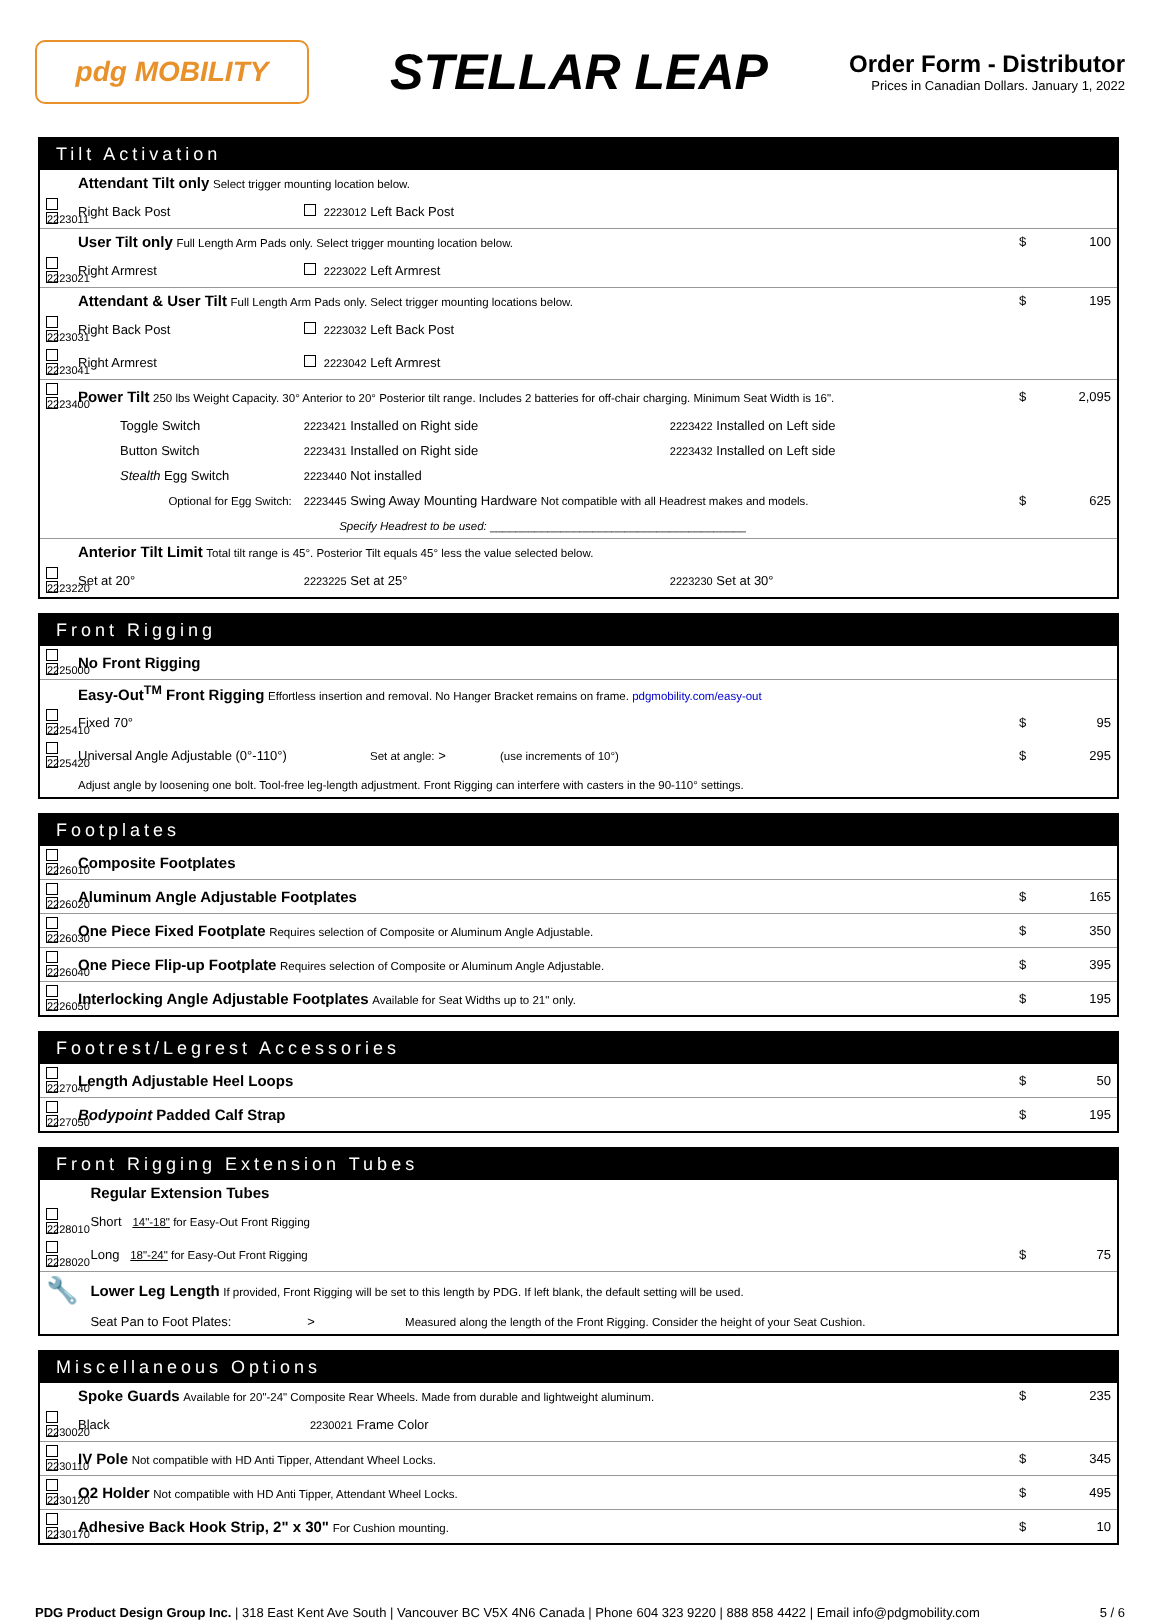pdg MOBILITY
STELLAR LEAP
Order Form - Distributor
Prices in Canadian Dollars. January 1, 2022
Tilt Activation
| | Attendant Tilt only Select trigger mounting location below. | | | | |
| 2223011 | Right Back Post | 2223012 Left Back Post | | | |
| | User Tilt only Full Length Arm Pads only. Select trigger mounting location below. | | | $ | 100 |
| 2223021 | Right Armrest | 2223022 Left Armrest | | | |
| | Attendant & User Tilt Full Length Arm Pads only. Select trigger mounting locations below. | | | $ | 195 |
| 2223031 | Right Back Post | 2223032 Left Back Post | | | |
| 2223041 | Right Armrest | 2223042 Left Armrest | | | |
| 2223400 | Power Tilt 250 lbs Weight Capacity. 30° Anterior to 20° Posterior tilt range. Includes 2 batteries for off-chair charging. Minimum Seat Width is 16". | | | $ | 2,095 |
| | Toggle Switch | 2223421 Installed on Right side | 2223422 Installed on Left side | | |
| | Button Switch | 2223431 Installed on Right side | 2223432 Installed on Left side | | |
| | Stealth Egg Switch | 2223440 Not installed | | | |
| | Optional for Egg Switch: | 2223445 Swing Away Mounting Hardware Not compatible with all Headrest makes and models. | | $ | 625 |
| | Specify Headrest to be used: ________________________________________ | | | | |
| | Anterior Tilt Limit Total tilt range is 45°. Posterior Tilt equals 45° less the value selected below. | | | | |
| 2223220 | Set at 20° | 2223225 Set at 25° | 2223230 Set at 30° | | |
Front Rigging
| 2225000 | No Front Rigging | | |
| | Easy-Out<sup>TM</sup> Front Rigging Effortless insertion and removal. No Hanger Bracket remains on frame. pdgmobility.com/easy-out | | |
| 2225410 | Fixed 70° | $ | 95 |
| 2225420 | Universal Angle Adjustable (0°-110°) Set at angle: > (use increments of 10°) | $ | 295 |
| | Adjust angle by loosening one bolt. Tool-free leg-length adjustment. Front Rigging can interfere with casters in the 90-110° settings. | | |
Footplates
| 2226010 | Composite Footplates | | |
| 2226020 | Aluminum Angle Adjustable Footplates | $ | 165 |
| 2226030 | One Piece Fixed Footplate Requires selection of Composite or Aluminum Angle Adjustable. | $ | 350 |
| 2226040 | One Piece Flip-up Footplate Requires selection of Composite or Aluminum Angle Adjustable. | $ | 395 |
| 2226050 | Interlocking Angle Adjustable Footplates Available for Seat Widths up to 21" only. | $ | 195 |
Footrest/Legrest Accessories
| 2227040 | Length Adjustable Heel Loops | $ | 50 |
| 2227050 | Bodypoint Padded Calf Strap | $ | 195 |
Front Rigging Extension Tubes
| | Regular Extension Tubes | | |
| 2228010 | Short 14"-18" for Easy-Out Front Rigging | | |
| 2228020 | Long 18"-24" for Easy-Out Front Rigging | $ | 75 |
| 🔧 | Lower Leg Length If provided, Front Rigging will be set to this length by PDG. If left blank, the default setting will be used. | | |
| | Seat Pan to Foot Plates: > Measured along the length of the Front Rigging. Consider the height of your Seat Cushion. | | |
Miscellaneous Options
| | Spoke Guards Available for 20"-24" Composite Rear Wheels. Made from durable and lightweight aluminum. | | $ | 235 |
| 2230020 | Black | 2230021 Frame Color | | |
| 2230110 | IV Pole Not compatible with HD Anti Tipper, Attendant Wheel Locks. | | $ | 345 |
| 2230120 | O2 Holder Not compatible with HD Anti Tipper, Attendant Wheel Locks. | | $ | 495 |
| 2230170 | Adhesive Back Hook Strip, 2" x 30" For Cushion mounting. | | $ | 10 |
PDG Product Design Group Inc. | 318 East Kent Ave South | Vancouver BC V5X 4N6 Canada | Phone 604 323 9220 | 888 858 4422 | Email info@pdgmobility.com
5 / 6